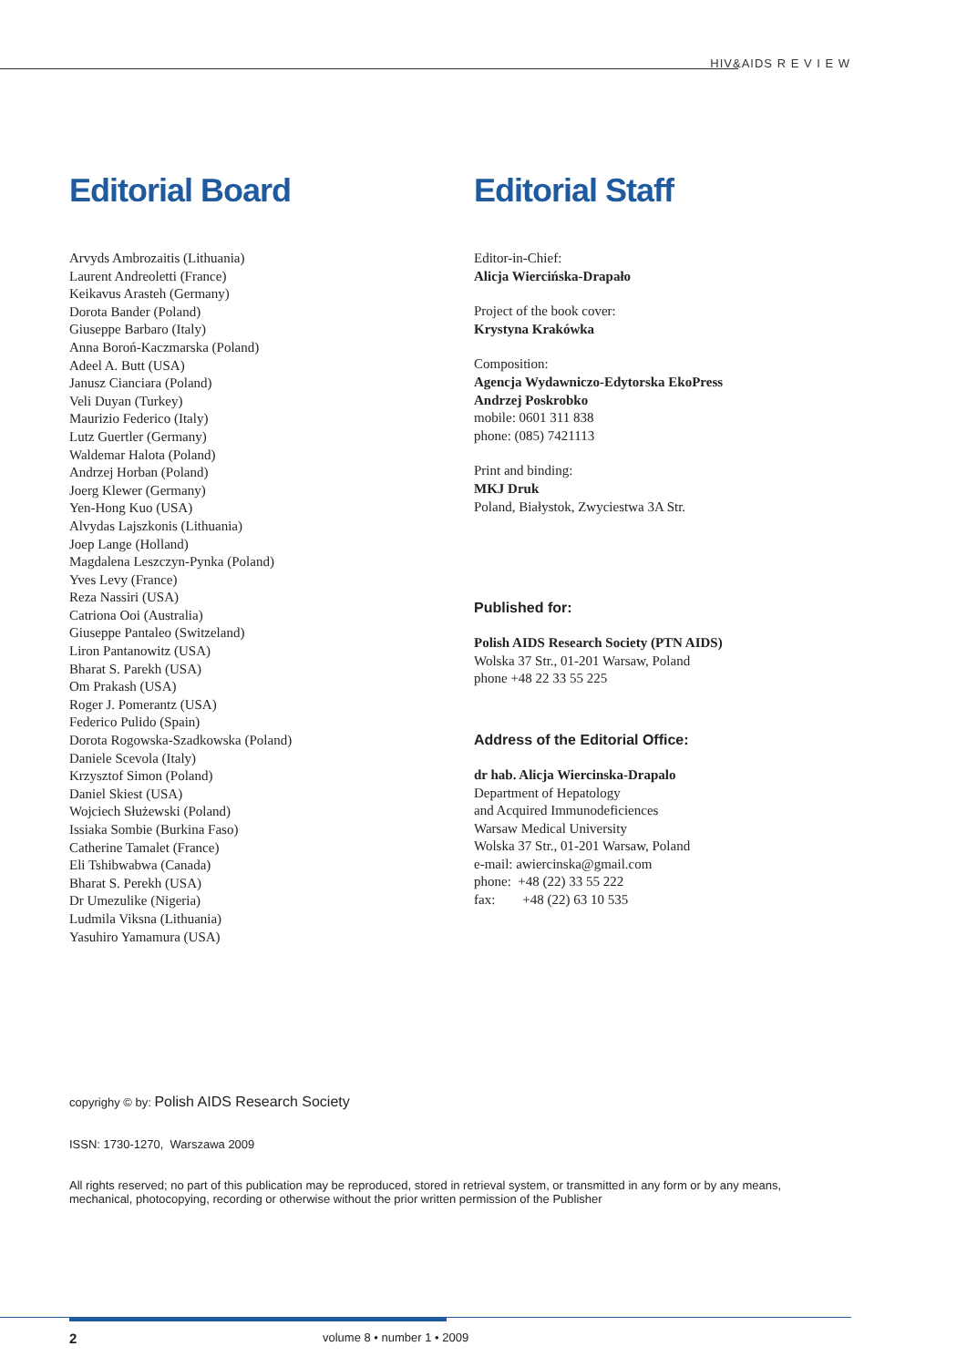HIV&AIDS R E V I E W
Editorial Board
Arvyds Ambrozaitis (Lithuania)
Laurent Andreoletti (France)
Keikavus Arasteh (Germany)
Dorota Bander (Poland)
Giuseppe Barbaro (Italy)
Anna Boroń-Kaczmarska (Poland)
Adeel A. Butt (USA)
Janusz Cianciara (Poland)
Veli Duyan (Turkey)
Maurizio Federico (Italy)
Lutz Guertler (Germany)
Waldemar Halota (Poland)
Andrzej Horban (Poland)
Joerg Klewer (Germany)
Yen-Hong Kuo (USA)
Alvydas Lajszkonis (Lithuania)
Joep Lange (Holland)
Magdalena Leszczyn-Pynka (Poland)
Yves Levy (France)
Reza Nassiri (USA)
Catriona Ooi (Australia)
Giuseppe Pantaleo (Switzeland)
Liron Pantanowitz (USA)
Bharat S. Parekh (USA)
Om Prakash (USA)
Roger J. Pomerantz (USA)
Federico Pulido (Spain)
Dorota Rogowska-Szadkowska (Poland)
Daniele Scevola (Italy)
Krzysztof Simon (Poland)
Daniel Skiest (USA)
Wojciech Służewski (Poland)
Issiaka Sombie (Burkina Faso)
Catherine Tamalet (France)
Eli Tshibwabwa (Canada)
Bharat S. Perekh (USA)
Dr Umezulike (Nigeria)
Ludmila Viksna (Lithuania)
Yasuhiro Yamamura (USA)
Editorial Staff
Editor-in-Chief:
Alicja Wiercińska-Drapało
Project of the book cover:
Krystyna Krakówka
Composition:
Agencja Wydawniczo-Edytorska EkoPress
Andrzej Poskrobko
mobile: 0601 311 838
phone: (085) 7421113
Print and binding:
MKJ Druk
Poland, Białystok, Zwyciestwa 3A Str.
Published for:
Polish AIDS Research Society (PTN AIDS)
Wolska 37 Str., 01-201 Warsaw, Poland
phone +48 22 33 55 225
Address of the Editorial Office:
dr hab. Alicja Wiercinska-Drapalo
Department of Hepatology
and Acquired Immunodeficiences
Warsaw Medical University
Wolska 37 Str., 01-201 Warsaw, Poland
e-mail: awiercinska@gmail.com
phone: +48 (22) 33 55 222
fax: +48 (22) 63 10 535
copyrighy © by: Polish AIDS Research Society
ISSN: 1730-1270, Warszawa 2009
All rights reserved; no part of this publication may be reproduced, stored in retrieval system, or transmitted in any form or by any means, mechanical, photocopying, recording or otherwise without the prior written permission of the Publisher
2 volume 8 • number 1 • 2009